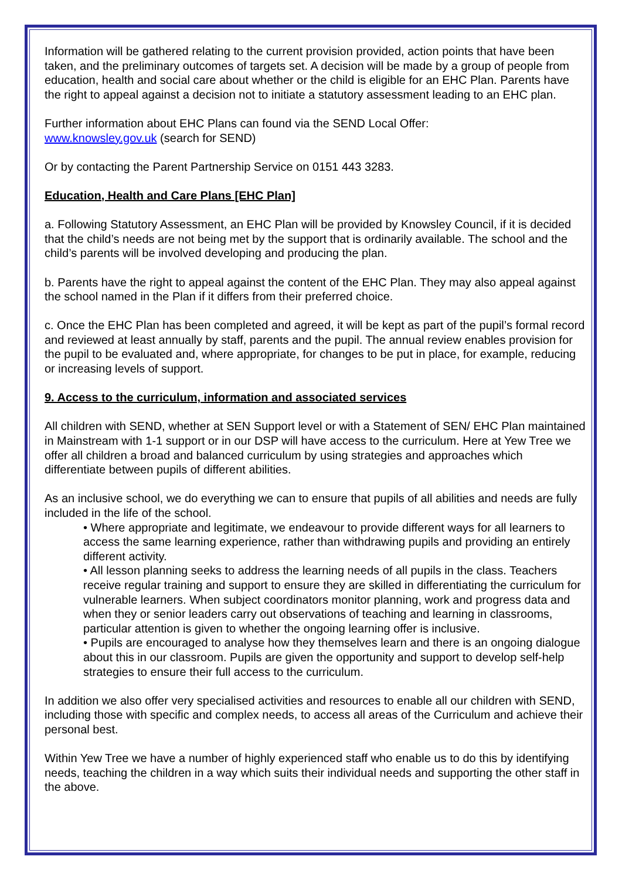Information will be gathered relating to the current provision provided, action points that have been taken, and the preliminary outcomes of targets set. A decision will be made by a group of people from education, health and social care about whether or the child is eligible for an EHC Plan. Parents have the right to appeal against a decision not to initiate a statutory assessment leading to an EHC plan.
Further information about EHC Plans can found via the SEND Local Offer:
www.knowsley.gov.uk (search for SEND)
Or by contacting the Parent Partnership Service on 0151 443 3283.
Education, Health and Care Plans [EHC Plan]
a. Following Statutory Assessment, an EHC Plan will be provided by Knowsley Council, if it is decided that the child’s needs are not being met by the support that is ordinarily available. The school and the child’s parents will be involved developing and producing the plan.
b. Parents have the right to appeal against the content of the EHC Plan. They may also appeal against the school named in the Plan if it differs from their preferred choice.
c. Once the EHC Plan has been completed and agreed, it will be kept as part of the pupil’s formal record and reviewed at least annually by staff, parents and the pupil. The annual review enables provision for the pupil to be evaluated and, where appropriate, for changes to be put in place, for example, reducing or increasing levels of support.
9. Access to the curriculum, information and associated services
All children with SEND, whether at SEN Support level or with a Statement of SEN/ EHC Plan maintained in Mainstream with 1-1 support or in our DSP will have access to the curriculum. Here at Yew Tree we offer all children a broad and balanced curriculum by using strategies and approaches which differentiate between pupils of different abilities.
As an inclusive school, we do everything we can to ensure that pupils of all abilities and needs are fully included in the life of the school.
• Where appropriate and legitimate, we endeavour to provide different ways for all learners to access the same learning experience, rather than withdrawing pupils and providing an entirely different activity.
• All lesson planning seeks to address the learning needs of all pupils in the class. Teachers receive regular training and support to ensure they are skilled in differentiating the curriculum for vulnerable learners. When subject coordinators monitor planning, work and progress data and when they or senior leaders carry out observations of teaching and learning in classrooms, particular attention is given to whether the ongoing learning offer is inclusive.
• Pupils are encouraged to analyse how they themselves learn and there is an ongoing dialogue about this in our classroom. Pupils are given the opportunity and support to develop self-help strategies to ensure their full access to the curriculum.
In addition we also offer very specialised activities and resources to enable all our children with SEND, including those with specific and complex needs, to access all areas of the Curriculum and achieve their personal best.
Within Yew Tree we have a number of highly experienced staff who enable us to do this by identifying needs, teaching the children in a way which suits their individual needs and supporting the other staff in the above.